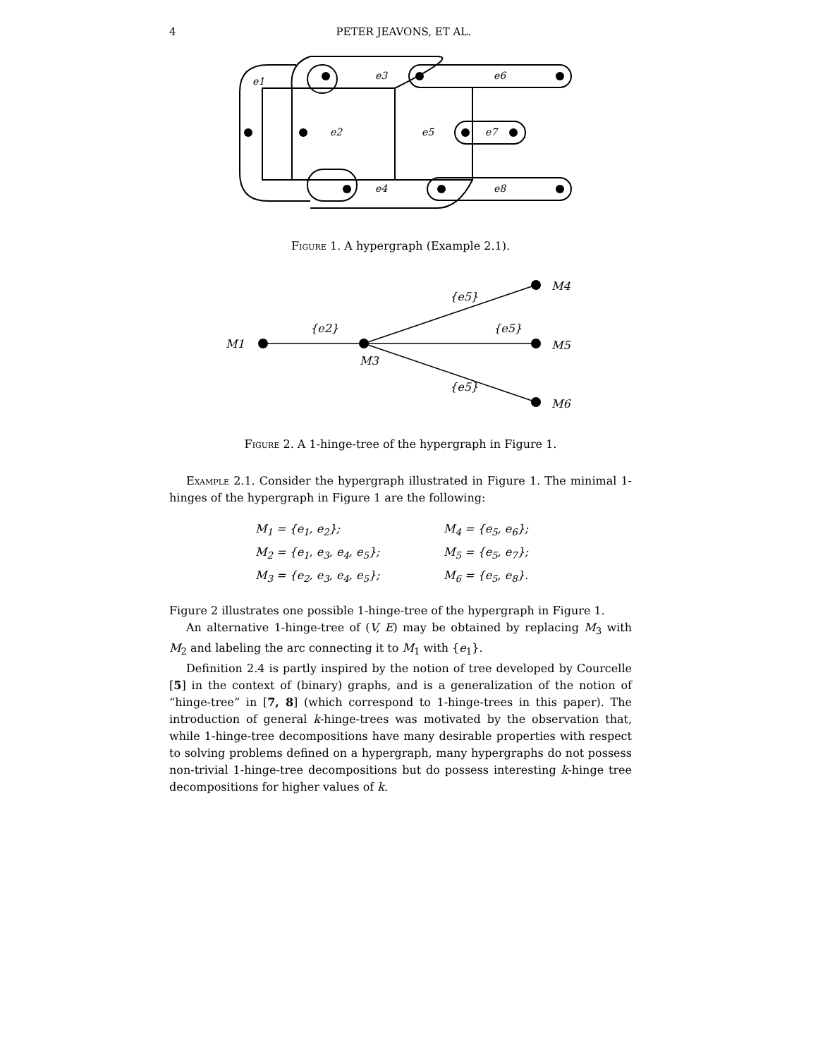4
PETER JEAVONS, ET AL.
e1
e3
e6
e2
e5
e7
e4
e8
Figure 1. A hypergraph (Example 2.1).
M1
M3
M4
M5
M6
{e2}
{e5}
{e5}
{e5}
Figure 2. A 1-hinge-tree of the hypergraph in Figure 1.
Example 2.1. Consider the hypergraph illustrated in Figure 1. The minimal 1-hinges of the hypergraph in Figure 1 are the following:
| M<sub>1</sub> = {e<sub>1</sub>, e<sub>2</sub>}; | M<sub>4</sub> = {e<sub>5</sub>, e<sub>6</sub>}; |
| M<sub>2</sub> = {e<sub>1</sub>, e<sub>3</sub>, e<sub>4</sub>, e<sub>5</sub>}; | M<sub>5</sub> = {e<sub>5</sub>, e<sub>7</sub>}; |
| M<sub>3</sub> = {e<sub>2</sub>, e<sub>3</sub>, e<sub>4</sub>, e<sub>5</sub>}; | M<sub>6</sub> = {e<sub>5</sub>, e<sub>8</sub>}. |
Figure 2 illustrates one possible 1-hinge-tree of the hypergraph in Figure 1.
An alternative 1-hinge-tree of (V, E) may be obtained by replacing M<sub>3</sub> with M<sub>2</sub> and labeling the arc connecting it to M<sub>1</sub> with {e<sub>1</sub>}.
Definition 2.4 is partly inspired by the notion of tree developed by Courcelle [5] in the context of (binary) graphs, and is a generalization of the notion of “hinge-tree” in [7, 8] (which correspond to 1-hinge-trees in this paper). The introduction of general k-hinge-trees was motivated by the observation that, while 1-hinge-tree decompositions have many desirable properties with respect to solving problems defined on a hypergraph, many hypergraphs do not possess non-trivial 1-hinge-tree decompositions but do possess interesting k-hinge tree decompositions for higher values of k.